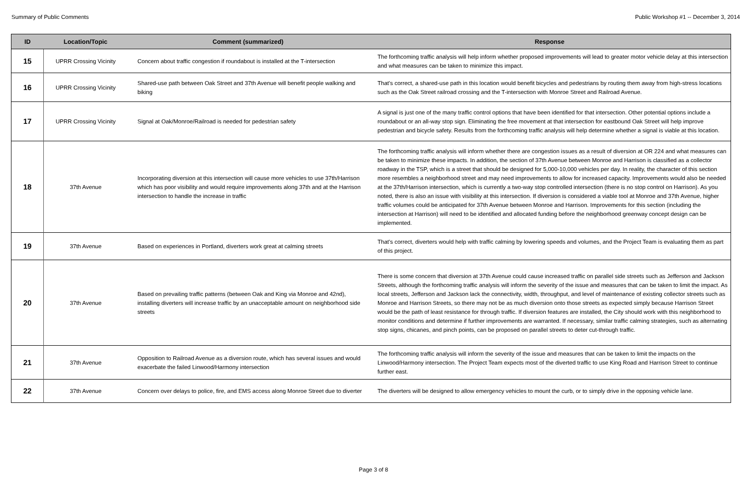Summary of Public Comments Public Workshop #1 -- December 3, 2014
| ID | Location/Topic | Comment (summarized) | Response |
| --- | --- | --- | --- |
| 15 | UPRR Crossing Vicinity | Concern about traffic congestion if roundabout is installed at the T-intersection | The forthcoming traffic analysis will help inform whether proposed improvements will lead to greater motor vehicle delay at this intersection and what measures can be taken to minimize this impact. |
| 16 | UPRR Crossing Vicinity | Shared-use path between Oak Street and 37th Avenue will benefit people walking and biking | That's correct, a shared-use path in this location would benefit bicycles and pedestrians by routing them away from high-stress locations such as the Oak Street railroad crossing and the T-intersection with Monroe Street and Railroad Avenue. |
| 17 | UPRR Crossing Vicinity | Signal at Oak/Monroe/Railroad is needed for pedestrian safety | A signal is just one of the many traffic control options that have been identified for that intersection. Other potential options include a roundabout or an all-way stop sign. Eliminating the free movement at that intersection for eastbound Oak Street will help improve pedestrian and bicycle safety. Results from the forthcoming traffic analysis will help determine whether a signal is viable at this location. |
| 18 | 37th Avenue | Incorporating diversion at this intersection will cause more vehicles to use 37th/Harrison which has poor visibility and would require improvements along 37th and at the Harrison intersection to handle the increase in traffic | The forthcoming traffic analysis will inform whether there are congestion issues as a result of diversion at OR 224 and what measures can be taken to minimize these impacts. In addition, the section of 37th Avenue between Monroe and Harrison is classified as a collector roadway in the TSP, which is a street that should be designed for 5,000-10,000 vehicles per day. In reality, the character of this section more resembles a neighborhood street and may need improvements to allow for increased capacity. Improvements would also be needed at the 37th/Harrison intersection, which is currently a two-way stop controlled intersection (there is no stop control on Harrison). As you noted, there is also an issue with visibility at this intersection. If diversion is considered a viable tool at Monroe and 37th Avenue, higher traffic volumes could be anticipated for 37th Avenue between Monroe and Harrison. Improvements for this section (including the intersection at Harrison) will need to be identified and allocated funding before the neighborhood greenway concept design can be implemented. |
| 19 | 37th Avenue | Based on experiences in Portland, diverters work great at calming streets | That's correct, diverters would help with traffic calming by lowering speeds and volumes, and the Project Team is evaluating them as part of this project. |
| 20 | 37th Avenue | Based on prevailing traffic patterns (between Oak and King via Monroe and 42nd), installing diverters will increase traffic by an unacceptable amount on neighborhood side streets | There is some concern that diversion at 37th Avenue could cause increased traffic on parallel side streets such as Jefferson and Jackson Streets, although the forthcoming traffic analysis will inform the severity of the issue and measures that can be taken to limit the impact. As local streets, Jefferson and Jackson lack the connectivity, width, throughput, and level of maintenance of existing collector streets such as Monroe and Harrison Streets, so there may not be as much diversion onto those streets as expected simply because Harrison Street would be the path of least resistance for through traffic. If diversion features are installed, the City should work with this neighborhood to monitor conditions and determine if further improvements are warranted. If necessary, similar traffic calming strategies, such as alternating stop signs, chicanes, and pinch points, can be proposed on parallel streets to deter cut-through traffic. |
| 21 | 37th Avenue | Opposition to Railroad Avenue as a diversion route, which has several issues and would exacerbate the failed Linwood/Harmony intersection | The forthcoming traffic analysis will inform the severity of the issue and measures that can be taken to limit the impacts on the Linwood/Harmony intersection. The Project Team expects most of the diverted traffic to use King Road and Harrison Street to continue further east. |
| 22 | 37th Avenue | Concern over delays to police, fire, and EMS access along Monroe Street due to diverter | The diverters will be designed to allow emergency vehicles to mount the curb, or to simply drive in the opposing vehicle lane. |
Page 3 of 8